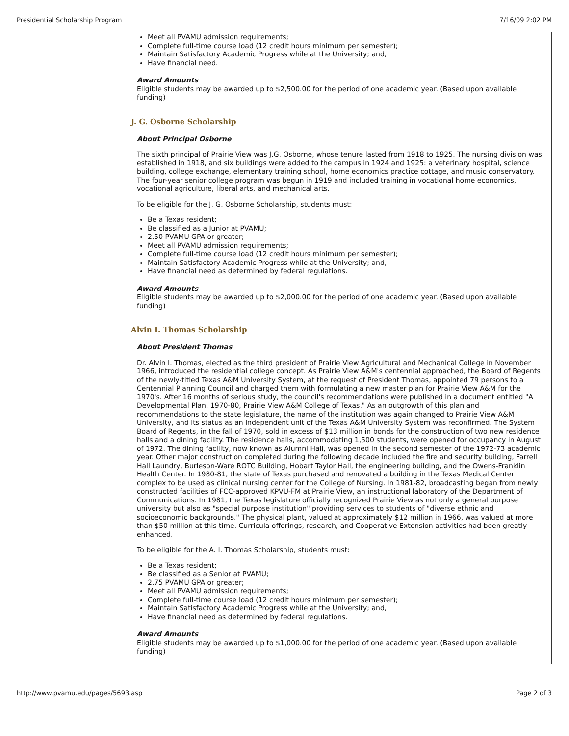Presidential Scholarship Program 7/16/09 2:02 PM
Meet all PVAMU admission requirements;
Complete full-time course load (12 credit hours minimum per semester);
Maintain Satisfactory Academic Progress while at the University; and,
Have financial need.
Award Amounts
Eligible students may be awarded up to $2,500.00 for the period of one academic year. (Based upon available funding)
J. G. Osborne Scholarship
About Principal Osborne
The sixth principal of Prairie View was J.G. Osborne, whose tenure lasted from 1918 to 1925. The nursing division was established in 1918, and six buildings were added to the campus in 1924 and 1925: a veterinary hospital, science building, college exchange, elementary training school, home economics practice cottage, and music conservatory. The four-year senior college program was begun in 1919 and included training in vocational home economics, vocational agriculture, liberal arts, and mechanical arts.
To be eligible for the J. G. Osborne Scholarship, students must:
Be a Texas resident;
Be classified as a Junior at PVAMU;
2.50 PVAMU GPA or greater;
Meet all PVAMU admission requirements;
Complete full-time course load (12 credit hours minimum per semester);
Maintain Satisfactory Academic Progress while at the University; and,
Have financial need as determined by federal regulations.
Award Amounts
Eligible students may be awarded up to $2,000.00 for the period of one academic year. (Based upon available funding)
Alvin I. Thomas Scholarship
About President Thomas
Dr. Alvin I. Thomas, elected as the third president of Prairie View Agricultural and Mechanical College in November 1966, introduced the residential college concept. As Prairie View A&M's centennial approached, the Board of Regents of the newly-titled Texas A&M University System, at the request of President Thomas, appointed 79 persons to a Centennial Planning Council and charged them with formulating a new master plan for Prairie View A&M for the 1970's. After 16 months of serious study, the council's recommendations were published in a document entitled "A Developmental Plan, 1970-80, Prairie View A&M College of Texas." As an outgrowth of this plan and recommendations to the state legislature, the name of the institution was again changed to Prairie View A&M University, and its status as an independent unit of the Texas A&M University System was reconfirmed. The System Board of Regents, in the fall of 1970, sold in excess of $13 million in bonds for the construction of two new residence halls and a dining facility. The residence halls, accommodating 1,500 students, were opened for occupancy in August of 1972. The dining facility, now known as Alumni Hall, was opened in the second semester of the 1972-73 academic year. Other major construction completed during the following decade included the fire and security building, Farrell Hall Laundry, Burleson-Ware ROTC Building, Hobart Taylor Hall, the engineering building, and the Owens-Franklin Health Center. In 1980-81, the state of Texas purchased and renovated a building in the Texas Medical Center complex to be used as clinical nursing center for the College of Nursing. In 1981-82, broadcasting began from newly constructed facilities of FCC-approved KPVU-FM at Prairie View, an instructional laboratory of the Department of Communications. In 1981, the Texas legislature officially recognized Prairie View as not only a general purpose university but also as "special purpose institution" providing services to students of "diverse ethnic and socioeconomic backgrounds." The physical plant, valued at approximately $12 million in 1966, was valued at more than $50 million at this time. Curricula offerings, research, and Cooperative Extension activities had been greatly enhanced.
To be eligible for the A. I. Thomas Scholarship, students must:
Be a Texas resident;
Be classified as a Senior at PVAMU;
2.75 PVAMU GPA or greater;
Meet all PVAMU admission requirements;
Complete full-time course load (12 credit hours minimum per semester);
Maintain Satisfactory Academic Progress while at the University; and,
Have financial need as determined by federal regulations.
Award Amounts
Eligible students may be awarded up to $1,000.00 for the period of one academic year. (Based upon available funding)
http://www.pvamu.edu/pages/5693.asp Page 2 of 3